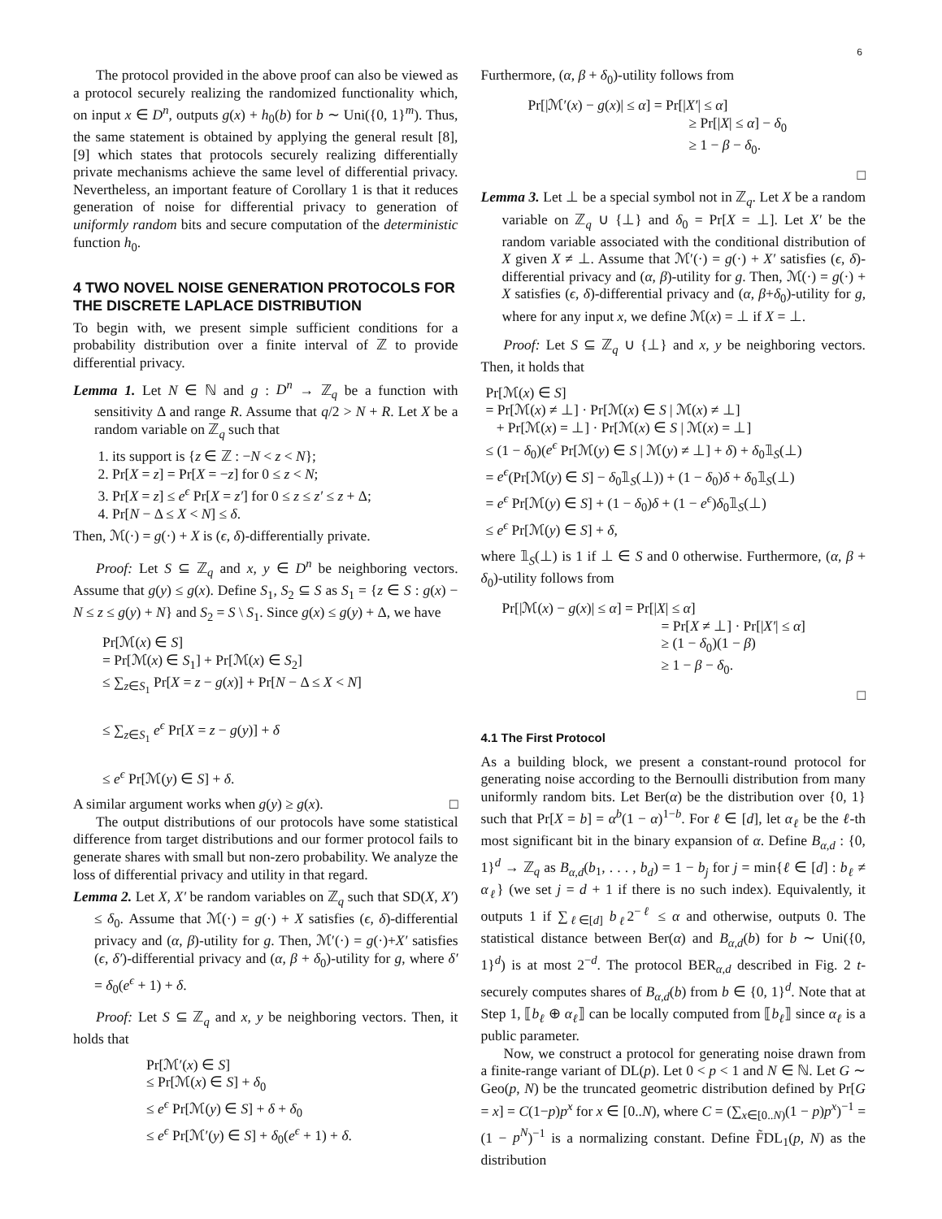6
The protocol provided in the above proof can also be viewed as a protocol securely realizing the randomized functionality which, on input x ∈ D<sup>n</sup>, outputs g(x) + h<sub>0</sub>(b) for b ∼ Uni({0, 1}<sup>m</sup>). Thus, the same statement is obtained by applying the general result [8], [9] which states that protocols securely realizing differentially private mechanisms achieve the same level of differential privacy. Nevertheless, an important feature of Corollary 1 is that it reduces generation of noise for differential privacy to generation of uniformly random bits and secure computation of the deterministic function h<sub>0</sub>.
4 TWO NOVEL NOISE GENERATION PROTOCOLS FOR THE DISCRETE LAPLACE DISTRIBUTION
To begin with, we present simple sufficient conditions for a probability distribution over a finite interval of ℤ to provide differential privacy.
Lemma 1. Let N ∈ ℕ and g : D<sup>n</sup> → ℤ<sub>q</sub> be a function with sensitivity Δ and range R. Assume that q/2 > N + R. Let X be a random variable on ℤ<sub>q</sub> such that
1. its support is {z ∈ ℤ : −N < z < N};
2. Pr[X = z] = Pr[X = −z] for 0 ≤ z < N;
3. Pr[X = z] ≤ e<sup>ϵ</sup> Pr[X = z′] for 0 ≤ z ≤ z′ ≤ z + Δ;
4. Pr[N − Δ ≤ X < N] ≤ δ.
Then, ℳ(·) = g(·) + X is (ϵ, δ)-differentially private.
Proof: Let S ⊆ ℤ<sub>q</sub> and x, y ∈ D<sup>n</sup> be neighboring vectors. Assume that g(y) ≤ g(x). Define S<sub>1</sub>, S<sub>2</sub> ⊆ S as S<sub>1</sub> = {z ∈ S : g(x) − N ≤ z ≤ g(y) + N} and S<sub>2</sub> = S \ S<sub>1</sub>. Since g(x) ≤ g(y) + Δ, we have
Pr[ℳ(x) ∈ S]
= Pr[ℳ(x) ∈ S<sub>1</sub>] + Pr[ℳ(x) ∈ S<sub>2</sub>]
≤ ∑<sub>z∈S<sub>1</sub></sub> Pr[X = z − g(x)] + Pr[N − Δ ≤ X < N]
≤ ∑<sub>z∈S<sub>1</sub></sub> e<sup>ϵ</sup> Pr[X = z − g(y)] + δ
≤ e<sup>ϵ</sup> Pr[ℳ(y) ∈ S] + δ.
A similar argument works when g(y) ≥ g(x). □
The output distributions of our protocols have some statistical difference from target distributions and our former protocol fails to generate shares with small but non-zero probability. We analyze the loss of differential privacy and utility in that regard.
Lemma 2. Let X, X′ be random variables on ℤ<sub>q</sub> such that SD(X, X′) ≤ δ<sub>0</sub>. Assume that ℳ(·) = g(·) + X satisfies (ϵ, δ)-differential privacy and (α, β)-utility for g. Then, ℳ′(·) = g(·)+X′ satisfies (ϵ, δ′)-differential privacy and (α, β + δ<sub>0</sub>)-utility for g, where δ′ = δ<sub>0</sub>(e<sup>ϵ</sup> + 1) + δ.
Proof: Let S ⊆ ℤ<sub>q</sub> and x, y be neighboring vectors. Then, it holds that
Pr[ℳ′(x) ∈ S]
≤ Pr[ℳ(x) ∈ S] + δ<sub>0</sub>
≤ e<sup>ϵ</sup> Pr[ℳ(y) ∈ S] + δ + δ<sub>0</sub>
≤ e<sup>ϵ</sup> Pr[ℳ′(y) ∈ S] + δ<sub>0</sub>(e<sup>ϵ</sup> + 1) + δ.
Furthermore, (α, β + δ<sub>0</sub>)-utility follows from
Pr[|ℳ′(x) − g(x)| ≤ α] = Pr[|X′| ≤ α]
≥ Pr[|X| ≤ α] − δ<sub>0</sub>
≥ 1 − β − δ<sub>0</sub>.
□
Lemma 3. Let ⊥ be a special symbol not in ℤ<sub>q</sub>. Let X be a random variable on ℤ<sub>q</sub> ∪ {⊥} and δ<sub>0</sub> = Pr[X = ⊥]. Let X′ be the random variable associated with the conditional distribution of X given X ≠ ⊥. Assume that ℳ′(·) = g(·) + X′ satisfies (ϵ, δ)-differential privacy and (α, β)-utility for g. Then, ℳ(·) = g(·) + X satisfies (ϵ, δ)-differential privacy and (α, β+δ<sub>0</sub>)-utility for g, where for any input x, we define ℳ(x) = ⊥ if X = ⊥.
Proof: Let S ⊆ ℤ<sub>q</sub> ∪ {⊥} and x, y be neighboring vectors. Then, it holds that
Pr[ℳ(x) ∈ S]
= Pr[ℳ(x) ≠ ⊥] · Pr[ℳ(x) ∈ S | ℳ(x) ≠ ⊥]
+ Pr[ℳ(x) = ⊥] · Pr[ℳ(x) ∈ S | ℳ(x) = ⊥]
≤ (1 − δ<sub>0</sub>)(e<sup>ϵ</sup> Pr[ℳ(y) ∈ S | ℳ(y) ≠ ⊥] + δ) + δ<sub>0</sub>𝟙<sub>S</sub>(⊥)
= e<sup>ϵ</sup>(Pr[ℳ(y) ∈ S] − δ<sub>0</sub>𝟙<sub>S</sub>(⊥)) + (1 − δ<sub>0</sub>)δ + δ<sub>0</sub>𝟙<sub>S</sub>(⊥)
= e<sup>ϵ</sup> Pr[ℳ(y) ∈ S] + (1 − δ<sub>0</sub>)δ + (1 − e<sup>ϵ</sup>)δ<sub>0</sub>𝟙<sub>S</sub>(⊥)
≤ e<sup>ϵ</sup> Pr[ℳ(y) ∈ S] + δ,
where 𝟙<sub>S</sub>(⊥) is 1 if ⊥ ∈ S and 0 otherwise. Furthermore, (α, β + δ<sub>0</sub>)-utility follows from
Pr[|ℳ(x) − g(x)| ≤ α] = Pr[|X| ≤ α]
= Pr[X ≠ ⊥] · Pr[|X′| ≤ α]
≥ (1 − δ<sub>0</sub>)(1 − β)
≥ 1 − β − δ<sub>0</sub>.
□
4.1 The First Protocol
As a building block, we present a constant-round protocol for generating noise according to the Bernoulli distribution from many uniformly random bits. Let Ber(α) be the distribution over {0, 1} such that Pr[X = b] = α<sup>b</sup>(1 − α)<sup>1−b</sup>. For ℓ ∈ [d], let α<sub>ℓ</sub> be the ℓ-th most significant bit in the binary expansion of α. Define B<sub>α,d</sub> : {0, 1}<sup>d</sup> → ℤ<sub>q</sub> as B<sub>α,d</sub>(b<sub>1</sub>, . . . , b<sub>d</sub>) = 1 − b<sub>j</sub> for j = min{ℓ ∈ [d] : b<sub>ℓ</sub> ≠ α<sub>ℓ</sub>} (we set j = d + 1 if there is no such index). Equivalently, it outputs 1 if ∑<sub>ℓ∈[d]</sub> b<sub>ℓ</sub>2<sup>−ℓ</sup> ≤ α and otherwise, outputs 0. The statistical distance between Ber(α) and B<sub>α,d</sub>(b) for b ∼ Uni({0, 1}<sup>d</sup>) is at most 2<sup>−d</sup>. The protocol BER<sub>α,d</sub> described in Fig. 2 t-securely computes shares of B<sub>α,d</sub>(b) from b ∈ {0, 1}<sup>d</sup>. Note that at Step 1, ⟦b<sub>ℓ</sub> ⊕ α<sub>ℓ</sub>⟧ can be locally computed from ⟦b<sub>ℓ</sub>⟧ since α<sub>ℓ</sub> is a public parameter.
Now, we construct a protocol for generating noise drawn from a finite-range variant of DL(p). Let 0 < p < 1 and N ∈ ℕ. Let G ∼ Geo(p, N) be the truncated geometric distribution defined by Pr[G = x] = C(1−p)p<sup>x</sup> for x ∈ [0..N), where C = (∑<sub>x∈[0..N)</sub>(1 − p)p<sup>x</sup>)<sup>−1</sup> = (1 − p<sup>N</sup>)<sup>−1</sup> is a normalizing constant. Define F̃DL<sub>1</sub>(p, N) as the distribution